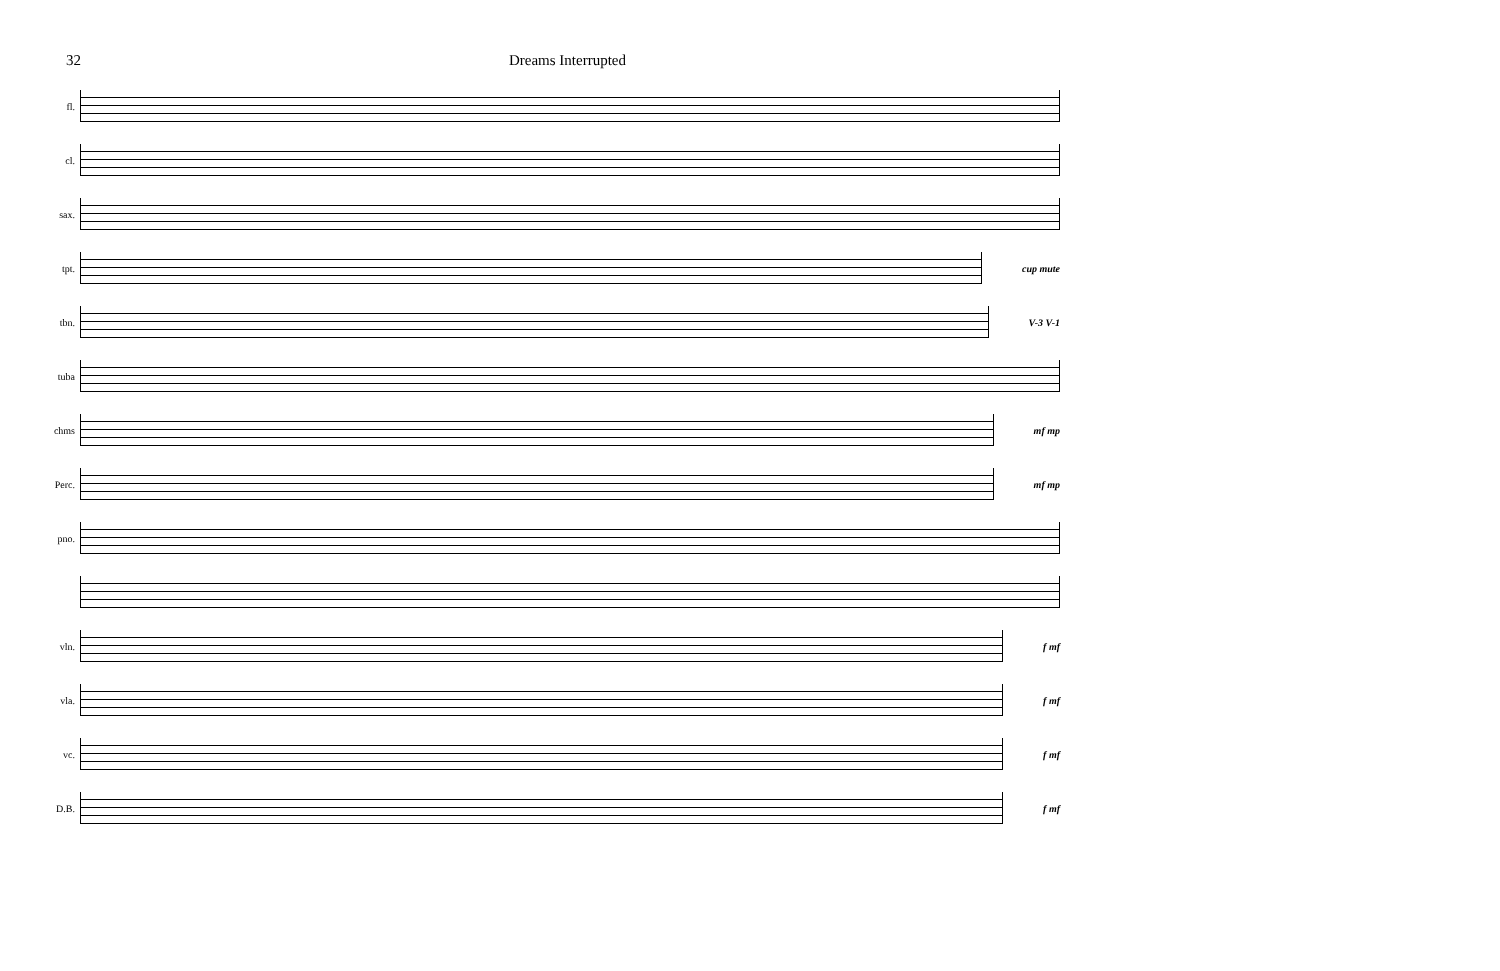32 Dreams Interrupted
fl.
cl.
sax.
tpt. cup mute
tbn. V-3 V-1
tuba
chms mf mp
Perc. mf mp
pno.
vln. f mf
vla. f mf
vc. f mf
D.B. f mf